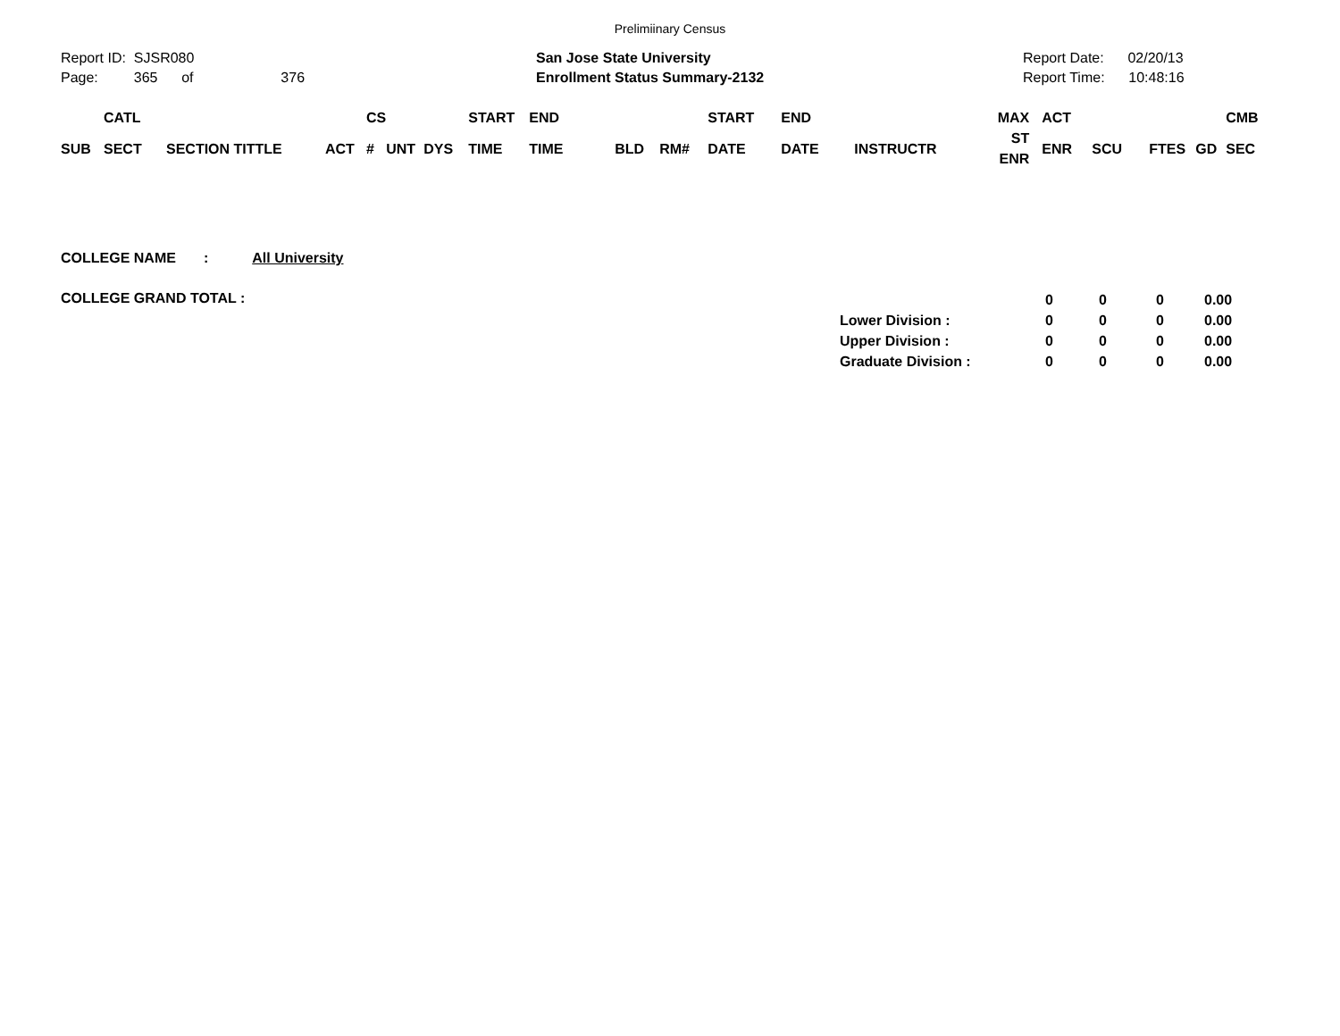Prelimiinary Census
Report ID: SJSR080
Page: 365 of 376
San Jose State University
Enrollment Status Summary-2132
Report Date: 02/20/13
Report Time: 10:48:16
| | CATL | | | CS | | | START | END | | | START | END | | MAX | ACT | | | | CMB |
| --- | --- | --- | --- | --- | --- | --- | --- | --- | --- | --- | --- | --- | --- | --- | --- | --- | --- | --- | --- |
| SUB | SECT | SECTION TITTLE | ACT | # | UNT | DYS | TIME | TIME | BLD | RM# | DATE | DATE | INSTRUCTR | ST ENR | ENR | SCU | FTES | GD | SEC |
COLLEGE NAME : All University
COLLEGE GRAND TOTAL :
| | 0 | 0 | 0 | 0.00 |
| Lower Division : | 0 | 0 | 0 | 0.00 |
| Upper Division : | 0 | 0 | 0 | 0.00 |
| Graduate Division : | 0 | 0 | 0 | 0.00 |